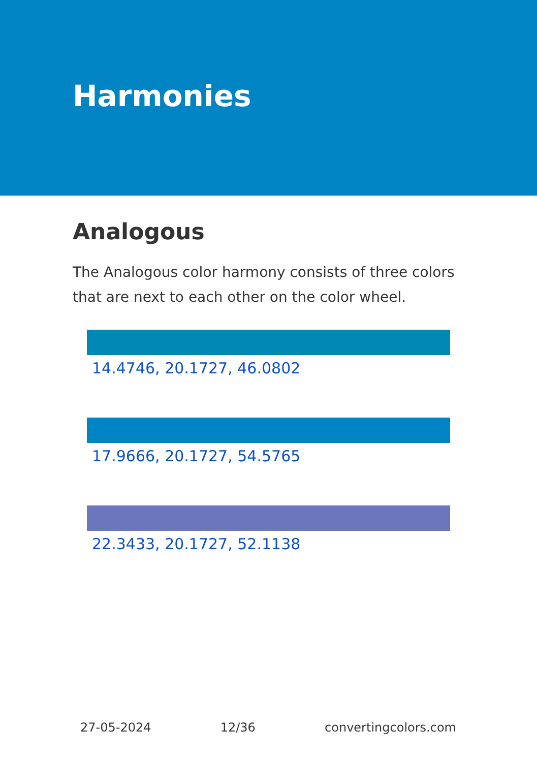Harmonies
Analogous
The Analogous color harmony consists of three colors that are next to each other on the color wheel.
14.4746, 20.1727, 46.0802
17.9666, 20.1727, 54.5765
22.3433, 20.1727, 52.1138
27-05-2024 12/36 convertingcolors.com